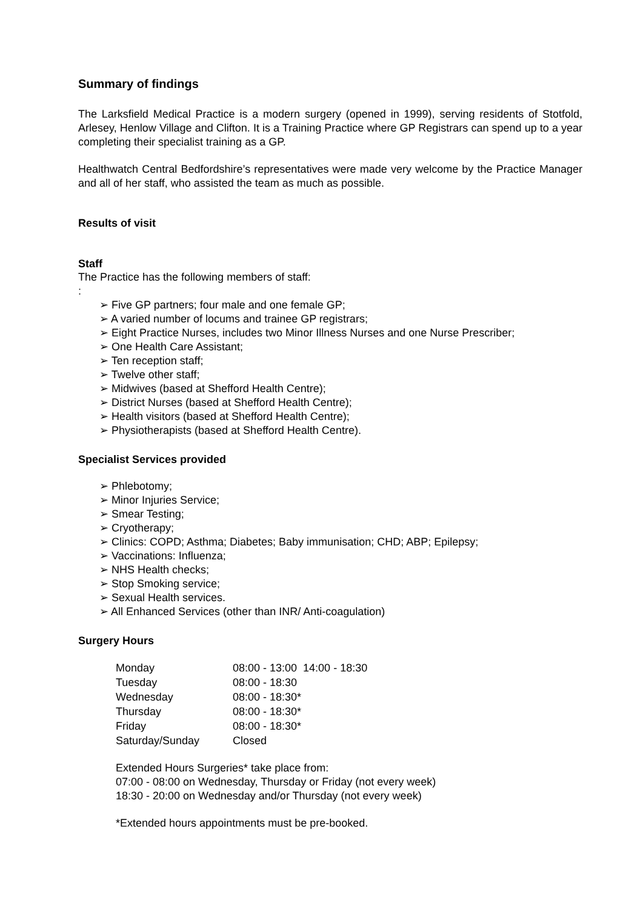Summary of findings
The Larksfield Medical Practice is a modern surgery (opened in 1999), serving residents of Stotfold, Arlesey, Henlow Village and Clifton. It is a Training Practice where GP Registrars can spend up to a year completing their specialist training as a GP.
Healthwatch Central Bedfordshire’s representatives were made very welcome by the Practice Manager and all of her staff, who assisted the team as much as possible.
Results of visit
Staff
The Practice has the following members of staff:
:
➢ Five GP partners; four male and one female GP;
➢ A varied number of locums and trainee GP registrars;
➢ Eight Practice Nurses, includes two Minor Illness Nurses and one Nurse Prescriber;
➢ One Health Care Assistant;
➢ Ten reception staff;
➢ Twelve other staff;
➢ Midwives (based at Shefford Health Centre);
➢ District Nurses (based at Shefford Health Centre);
➢ Health visitors (based at Shefford Health Centre);
➢ Physiotherapists (based at Shefford Health Centre).
Specialist Services provided
➢ Phlebotomy;
➢ Minor Injuries Service;
➢ Smear Testing;
➢ Cryotherapy;
➢ Clinics: COPD; Asthma; Diabetes; Baby immunisation; CHD; ABP; Epilepsy;
➢ Vaccinations: Influenza;
➢ NHS Health checks;
➢ Stop Smoking service;
➢ Sexual Health services.
➢ All Enhanced Services (other than INR/ Anti-coagulation)
Surgery Hours
| Monday | 08:00 - 13:00 14:00 - 18:30 |
| Tuesday | 08:00 - 18:30 |
| Wednesday | 08:00 - 18:30* |
| Thursday | 08:00 - 18:30* |
| Friday | 08:00 - 18:30* |
| Saturday/Sunday | Closed |
Extended Hours Surgeries* take place from:
07:00 - 08:00 on Wednesday, Thursday or Friday (not every week)
18:30 - 20:00 on Wednesday and/or Thursday (not every week)
*Extended hours appointments must be pre-booked.